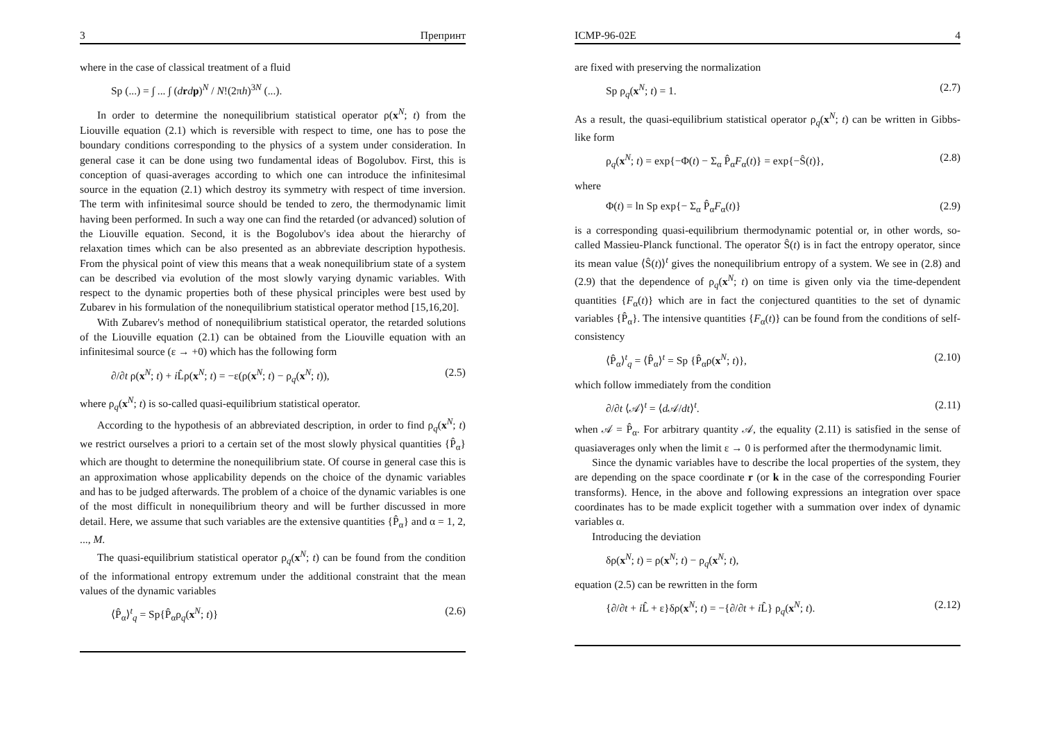3 Препринт
where in the case of classical treatment of a fluid
Sp (...) = ∫ ... ∫ (drdp)<sup>N</sup> / N!(2πh)<sup>3N</sup> (...).
In order to determine the nonequilibrium statistical operator ρ(x<sup>N</sup>; t) from the Liouville equation (2.1) which is reversible with respect to time, one has to pose the boundary conditions corresponding to the physics of a system under consideration. In general case it can be done using two fundamental ideas of Bogolubov. First, this is conception of quasi-averages according to which one can introduce the infinitesimal source in the equation (2.1) which destroy its symmetry with respect of time inversion. The term with infinitesimal source should be tended to zero, the thermodynamic limit having been performed. In such a way one can find the retarded (or advanced) solution of the Liouville equation. Second, it is the Bogolubov's idea about the hierarchy of relaxation times which can be also presented as an abbreviate description hypothesis. From the physical point of view this means that a weak nonequilibrium state of a system can be described via evolution of the most slowly varying dynamic variables. With respect to the dynamic properties both of these physical principles were best used by Zubarev in his formulation of the nonequilibrium statistical operator method [15,16,20].
With Zubarev's method of nonequilibrium statistical operator, the retarded solutions of the Liouville equation (2.1) can be obtained from the Liouville equation with an infinitesimal source (ε → +0) which has the following form
∂/∂t ρ(x<sup>N</sup>; t) + i L̂ρ(x<sup>N</sup>; t) = −ε(ρ(x<sup>N</sup>; t) − ρ<sub>q</sub>(x<sup>N</sup>; t)), (2.5)
where ρ<sub>q</sub>(x<sup>N</sup>; t) is so-called quasi-equilibrium statistical operator.
According to the hypothesis of an abbreviated description, in order to find ρ<sub>q</sub>(x<sup>N</sup>; t) we restrict ourselves a priori to a certain set of the most slowly physical quantities {P̂<sub>α</sub>} which are thought to determine the nonequilibrium state. Of course in general case this is an approximation whose applicability depends on the choice of the dynamic variables and has to be judged afterwards. The problem of a choice of the dynamic variables is one of the most difficult in nonequilibrium theory and will be further discussed in more detail. Here, we assume that such variables are the extensive quantities {P̂<sub>α</sub>} and α = 1, 2, ..., M.
The quasi-equilibrium statistical operator ρ<sub>q</sub>(x<sup>N</sup>; t) can be found from the condition of the informational entropy extremum under the additional constraint that the mean values of the dynamic variables
⟨P̂<sub>α</sub>⟩<sup>t</sup><sub>q</sub> = Sp{P̂<sub>α</sub>ρ<sub>q</sub>(x<sup>N</sup>; t)} (2.6)
ICMP-96-02E 4
are fixed with preserving the normalization
Sp ρ<sub>q</sub>(x<sup>N</sup>; t) = 1. (2.7)
As a result, the quasi-equilibrium statistical operator ρ<sub>q</sub>(x<sup>N</sup>; t) can be written in Gibbs-like form
ρ<sub>q</sub>(x<sup>N</sup>; t) = exp{−Φ(t) − Σ<sub>α</sub> P̂<sub>α</sub>F<sub>α</sub>(t)} = exp{−Ŝ(t)}, (2.8)
where
Φ(t) = ln Sp exp{− Σ<sub>α</sub> P̂<sub>α</sub>F<sub>α</sub>(t)} (2.9)
is a corresponding quasi-equilibrium thermodynamic potential or, in other words, so-called Massieu-Planck functional. The operator Ŝ(t) is in fact the entropy operator, since its mean value ⟨Ŝ(t)⟩<sup>t</sup> gives the nonequilibrium entropy of a system. We see in (2.8) and (2.9) that the dependence of ρ<sub>q</sub>(x<sup>N</sup>; t) on time is given only via the time-dependent quantities {F<sub>α</sub>(t)} which are in fact the conjectured quantities to the set of dynamic variables {P̂<sub>α</sub>}. The intensive quantities {F<sub>α</sub>(t)} can be found from the conditions of self-consistency
⟨P̂<sub>α</sub>⟩<sup>t</sup><sub>q</sub> = ⟨P̂<sub>α</sub>⟩<sup>t</sup> = Sp {P̂<sub>α</sub>ρ(x<sup>N</sup>; t)}, (2.10)
which follow immediately from the condition
∂/∂t ⟨𝒜⟩<sup>t</sup> = ⟨d 𝒜/dt⟩<sup>t</sup>. (2.11)
when 𝒜 = P̂<sub>α</sub>. For arbitrary quantity 𝒜, the equality (2.11) is satisfied in the sense of quasiaverages only when the limit ε → 0 is performed after the thermodynamic limit.
Since the dynamic variables have to describe the local properties of the system, they are depending on the space coordinate r (or k in the case of the corresponding Fourier transforms). Hence, in the above and following expressions an integration over space coordinates has to be made explicit together with a summation over index of dynamic variables α.
Introducing the deviation
δρ(x<sup>N</sup>; t) = ρ(x<sup>N</sup>; t) − ρ<sub>q</sub>(x<sup>N</sup>; t),
equation (2.5) can be rewritten in the form
{∂/∂t + i L̂ + ε}δρ(x<sup>N</sup>; t) = −{∂/∂t + i L̂} ρ<sub>q</sub>(x<sup>N</sup>; t). (2.12)